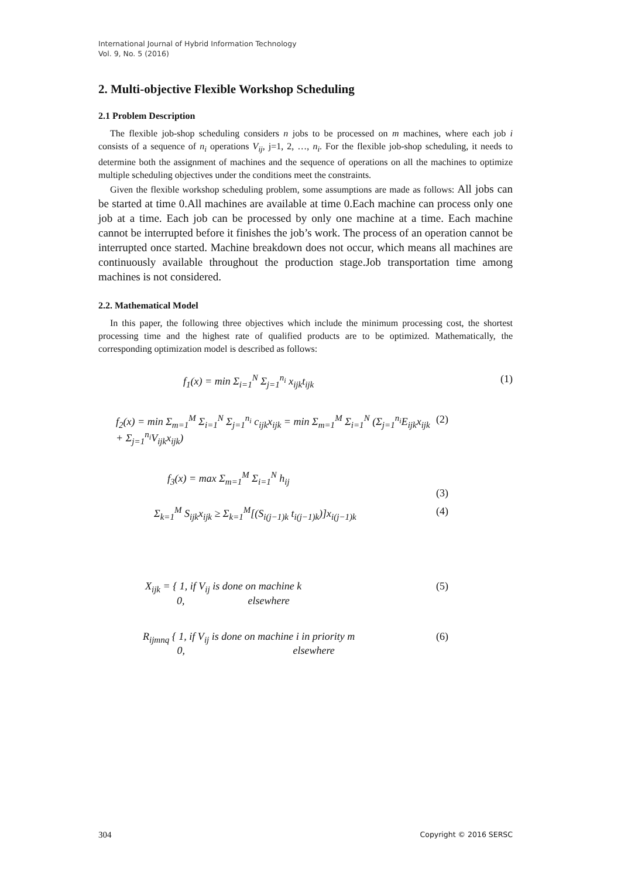International Journal of Hybrid Information Technology
Vol. 9, No. 5 (2016)
2. Multi-objective Flexible Workshop Scheduling
2.1 Problem Description
The flexible job-shop scheduling considers n jobs to be processed on m machines, where each job i consists of a sequence of n<sub>i</sub> operations V<sub>ij</sub>, j=1, 2, …, n<sub>i</sub>. For the flexible job-shop scheduling, it needs to determine both the assignment of machines and the sequence of operations on all the machines to optimize multiple scheduling objectives under the conditions meet the constraints.
Given the flexible workshop scheduling problem, some assumptions are made as follows: All jobs can be started at time 0.All machines are available at time 0.Each machine can process only one job at a time. Each job can be processed by only one machine at a time. Each machine cannot be interrupted before it finishes the job’s work. The process of an operation cannot be interrupted once started. Machine breakdown does not occur, which means all machines are continuously available throughout the production stage.Job transportation time among machines is not considered.
2.2. Mathematical Model
In this paper, the following three objectives which include the minimum processing cost, the shortest processing time and the highest rate of qualified products are to be optimized. Mathematically, the corresponding optimization model is described as follows:
f<sub>1</sub>(x) = min Σ<sub>i=1</sub><sup>N</sup> Σ<sub>j=1</sub><sup>n<sub>i</sub></sup> x<sub>ijk</sub>t<sub>ijk</sub> (1)
f<sub>2</sub>(x) = min Σ<sub>m=1</sub><sup>M</sup> Σ<sub>i=1</sub><sup>N</sup> Σ<sub>j=1</sub><sup>n<sub>i</sub></sup> c<sub>ijk</sub>x<sub>ijk</sub> = min Σ<sub>m=1</sub><sup>M</sup> Σ<sub>i=1</sub><sup>N</sup> (Σ<sub>j=1</sub><sup>n<sub>i</sub></sup>E<sub>ijk</sub>x<sub>ijk</sub> + Σ<sub>j=1</sub><sup>n<sub>i</sub></sup>V<sub>ijk</sub>x<sub>ijk</sub>) (2)
f<sub>3</sub>(x) = max Σ<sub>m=1</sub><sup>M</sup> Σ<sub>i=1</sub><sup>N</sup> h<sub>ij</sub>
(3)
Σ<sub>k=1</sub><sup>M</sup> S<sub>ijk</sub>x<sub>ijk</sub> ≥ Σ<sub>k=1</sub><sup>M</sup>[(S<sub>i(j−1)k</sub> t<sub>i(j−1)k</sub>)]x<sub>i(j−1)k</sub> (4)
X<sub>ijk</sub> = { 1, if V<sub>ij</sub> is done on machine k
0, elsewhere (5)
R<sub>ijmnq</sub> { 1, if V<sub>ij</sub> is done on machine i in priority m
0, elsewhere (6)
304 Copyright © 2016 SERSC